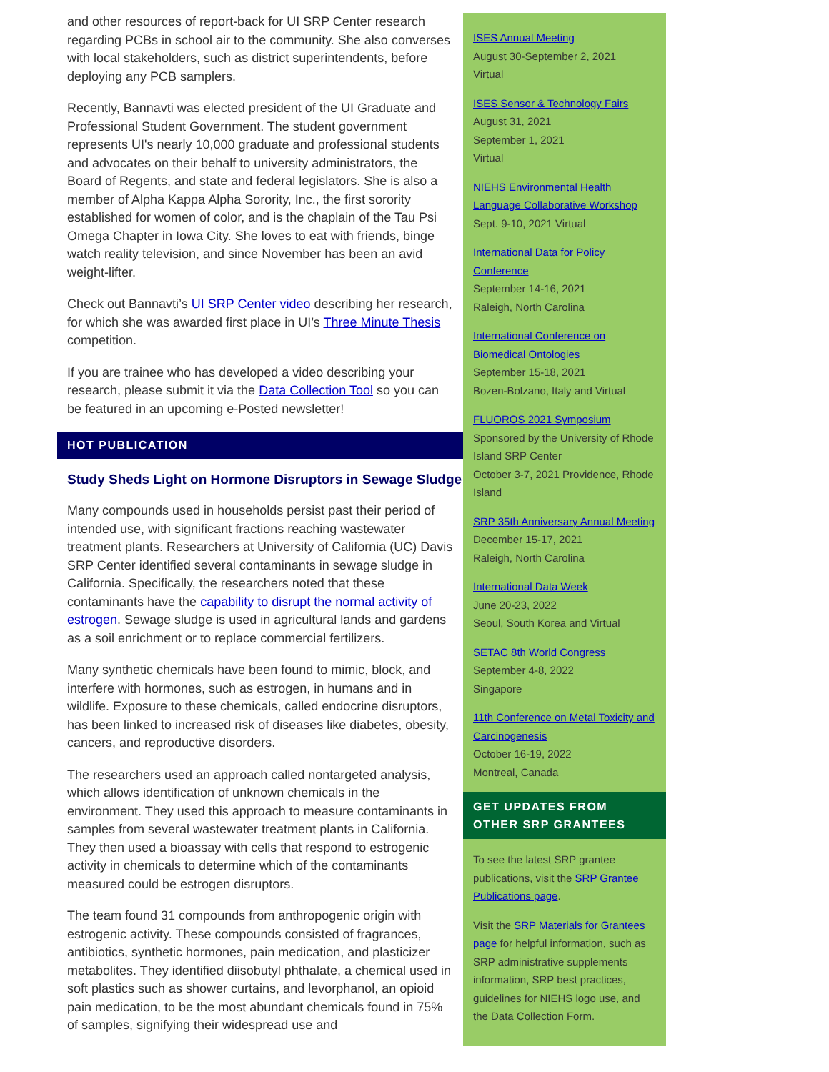and other resources of report-back for UI SRP Center research regarding PCBs in school air to the community. She also converses with local stakeholders, such as district superintendents, before deploying any PCB samplers.
Recently, Bannavti was elected president of the UI Graduate and Professional Student Government. The student government represents UI's nearly 10,000 graduate and professional students and advocates on their behalf to university administrators, the Board of Regents, and state and federal legislators. She is also a member of Alpha Kappa Alpha Sorority, Inc., the first sorority established for women of color, and is the chaplain of the Tau Psi Omega Chapter in Iowa City. She loves to eat with friends, binge watch reality television, and since November has been an avid weight-lifter.
Check out Bannavti’s UI SRP Center video describing her research, for which she was awarded first place in UI’s Three Minute Thesis competition.
If you are trainee who has developed a video describing your research, please submit it via the Data Collection Tool so you can be featured in an upcoming e-Posted newsletter!
HOT PUBLICATION
Study Sheds Light on Hormone Disruptors in Sewage Sludge
Many compounds used in households persist past their period of intended use, with significant fractions reaching wastewater treatment plants. Researchers at University of California (UC) Davis SRP Center identified several contaminants in sewage sludge in California. Specifically, the researchers noted that these contaminants have the capability to disrupt the normal activity of estrogen. Sewage sludge is used in agricultural lands and gardens as a soil enrichment or to replace commercial fertilizers.
Many synthetic chemicals have been found to mimic, block, and interfere with hormones, such as estrogen, in humans and in wildlife. Exposure to these chemicals, called endocrine disruptors, has been linked to increased risk of diseases like diabetes, obesity, cancers, and reproductive disorders.
The researchers used an approach called nontargeted analysis, which allows identification of unknown chemicals in the environment. They used this approach to measure contaminants in samples from several wastewater treatment plants in California. They then used a bioassay with cells that respond to estrogenic activity in chemicals to determine which of the contaminants measured could be estrogen disruptors.
The team found 31 compounds from anthropogenic origin with estrogenic activity. These compounds consisted of fragrances, antibiotics, synthetic hormones, pain medication, and plasticizer metabolites. They identified diisobutyl phthalate, a chemical used in soft plastics such as shower curtains, and levorphanol, an opioid pain medication, to be the most abundant chemicals found in 75% of samples, signifying their widespread use and
ISES Annual Meeting
August 30-September 2, 2021
Virtual
ISES Sensor & Technology Fairs
August 31, 2021
September 1, 2021
Virtual
NIEHS Environmental Health Language Collaborative Workshop
Sept. 9-10, 2021 Virtual
International Data for Policy Conference
September 14-16, 2021
Raleigh, North Carolina
International Conference on Biomedical Ontologies
September 15-18, 2021
Bozen-Bolzano, Italy and Virtual
FLUOROS 2021 Symposium
Sponsored by the University of Rhode Island SRP Center
October 3-7, 2021 Providence, Rhode Island
SRP 35th Anniversary Annual Meeting
December 15-17, 2021
Raleigh, North Carolina
International Data Week
June 20-23, 2022
Seoul, South Korea and Virtual
SETAC 8th World Congress
September 4-8, 2022
Singapore
11th Conference on Metal Toxicity and Carcinogenesis
October 16-19, 2022
Montreal, Canada
GET UPDATES FROM OTHER SRP GRANTEES
To see the latest SRP grantee publications, visit the SRP Grantee Publications page.
Visit the SRP Materials for Grantees page for helpful information, such as SRP administrative supplements information, SRP best practices, guidelines for NIEHS logo use, and the Data Collection Form.